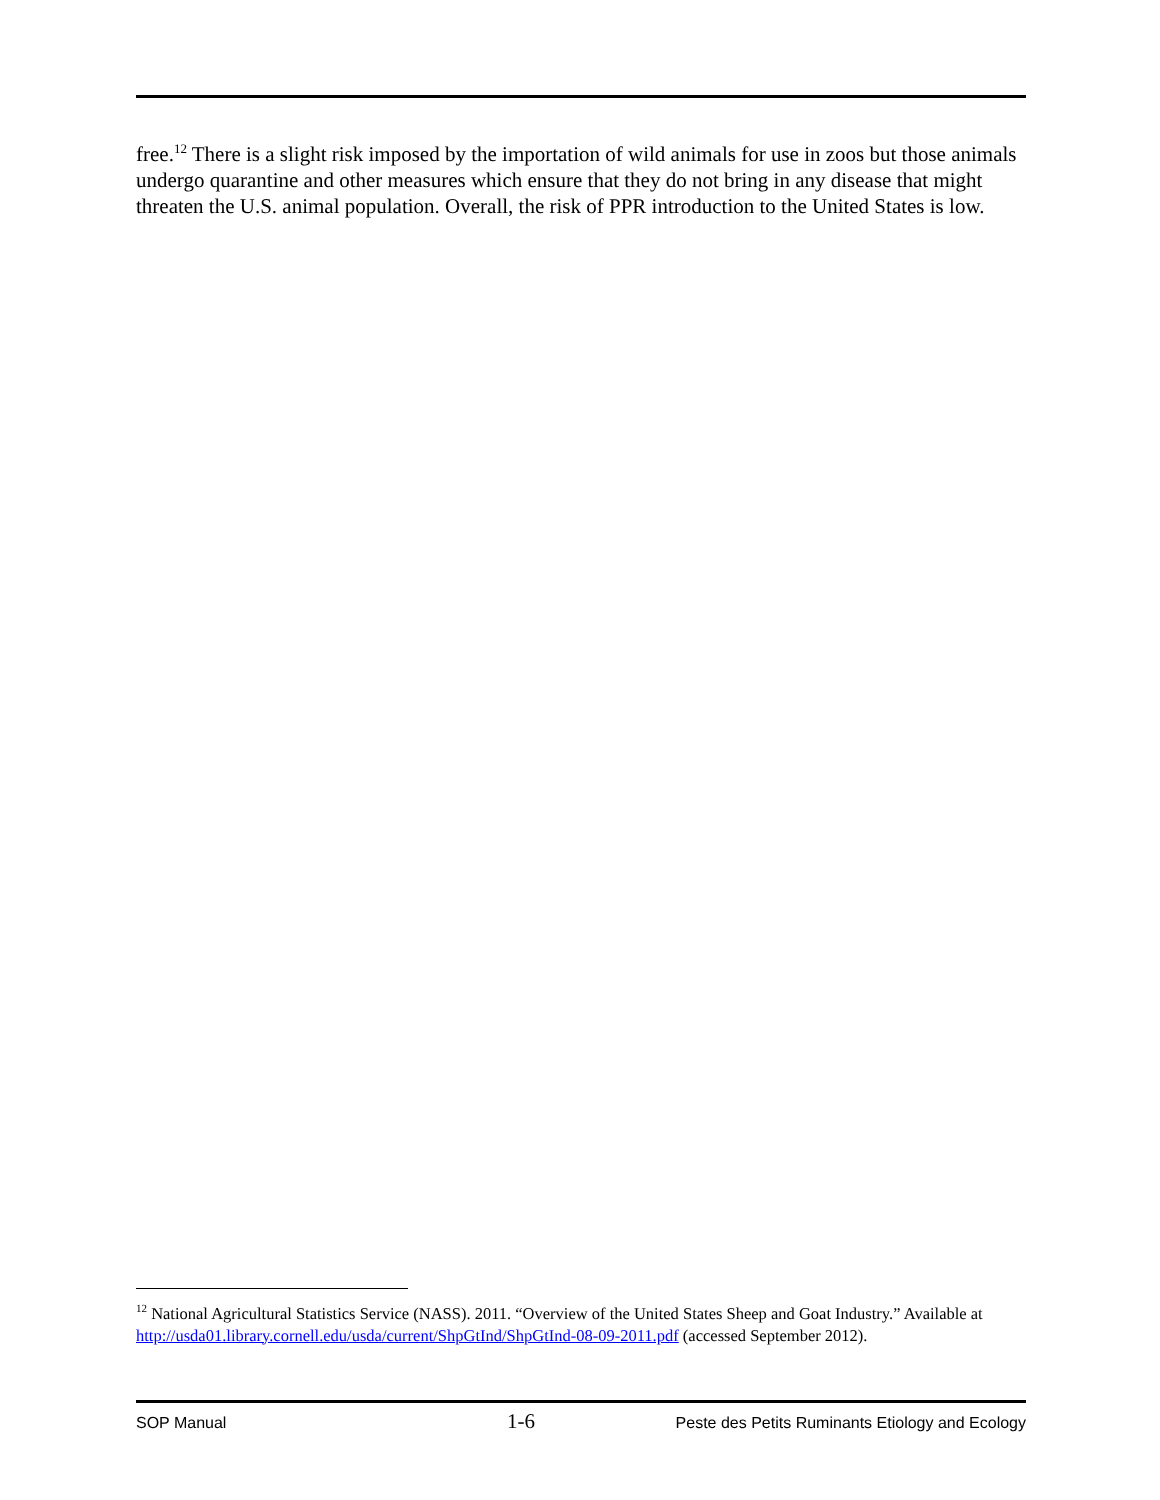free.<sup>12</sup> There is a slight risk imposed by the importation of wild animals for use in zoos but those animals undergo quarantine and other measures which ensure that they do not bring in any disease that might threaten the U.S. animal population. Overall, the risk of PPR introduction to the United States is low.
<sup>12</sup> National Agricultural Statistics Service (NASS). 2011. “Overview of the United States Sheep and Goat Industry.” Available at http://usda01.library.cornell.edu/usda/current/ShpGtInd/ShpGtInd-08-09-2011.pdf (accessed September 2012).
SOP Manual 1-6 Peste des Petits Ruminants Etiology and Ecology